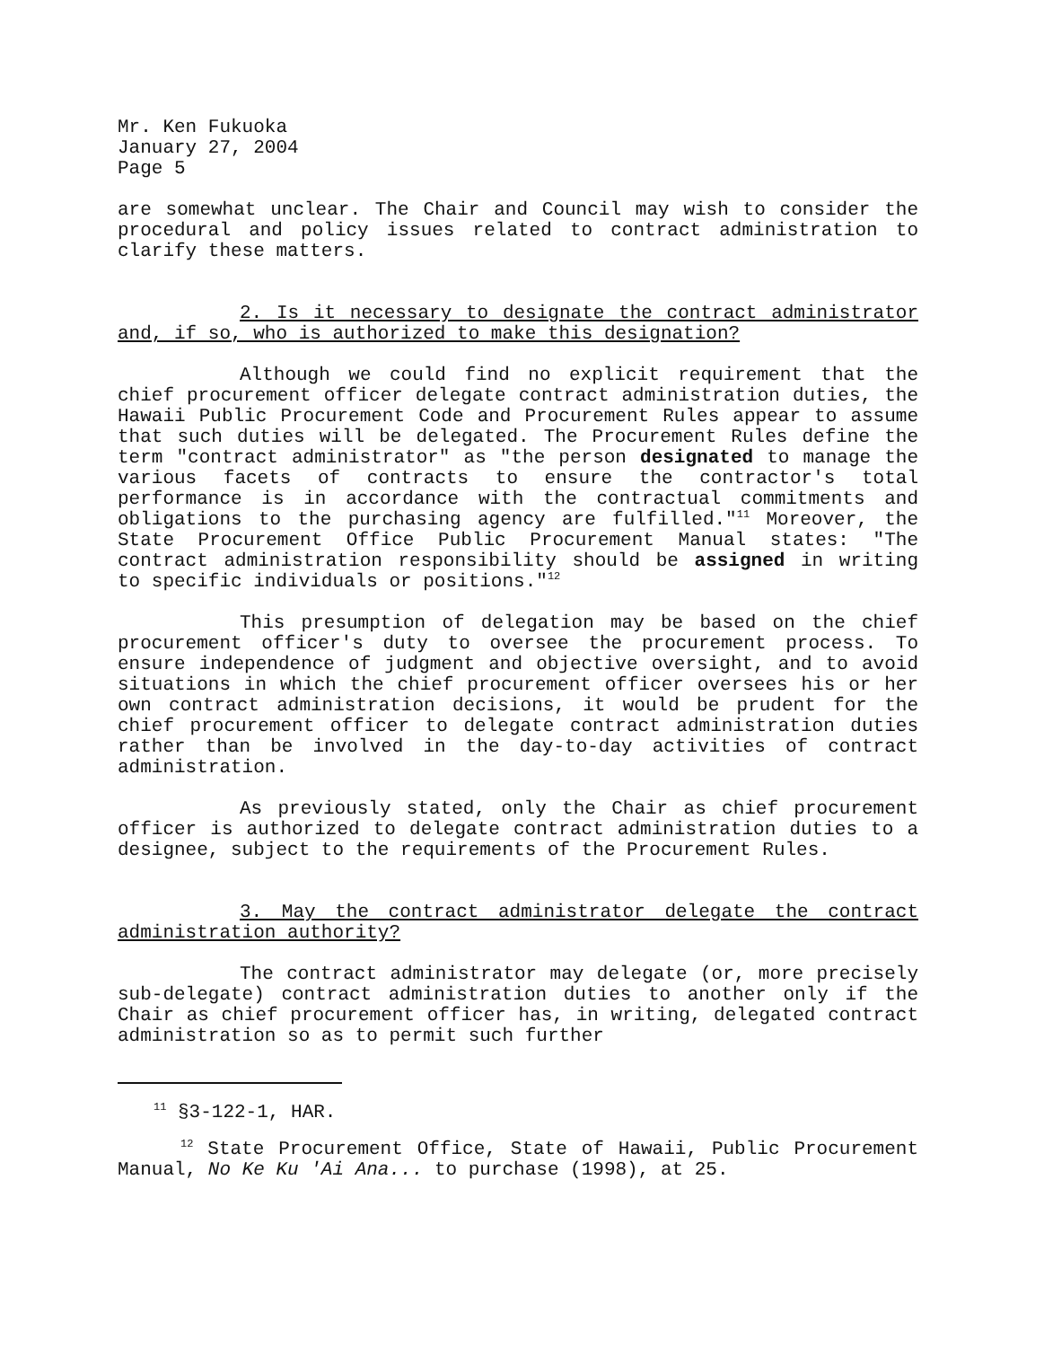Mr. Ken Fukuoka
January 27, 2004
Page 5
are somewhat unclear. The Chair and Council may wish to consider the procedural and policy issues related to contract administration to clarify these matters.
2. Is it necessary to designate the contract administrator and, if so, who is authorized to make this designation?
Although we could find no explicit requirement that the chief procurement officer delegate contract administration duties, the Hawaii Public Procurement Code and Procurement Rules appear to assume that such duties will be delegated. The Procurement Rules define the term "contract administrator" as "the person designated to manage the various facets of contracts to ensure the contractor's total performance is in accordance with the contractual commitments and obligations to the purchasing agency are fulfilled."<sup>11</sup> Moreover, the State Procurement Office Public Procurement Manual states: "The contract administration responsibility should be assigned in writing to specific individuals or positions."<sup>12</sup>
This presumption of delegation may be based on the chief procurement officer's duty to oversee the procurement process. To ensure independence of judgment and objective oversight, and to avoid situations in which the chief procurement officer oversees his or her own contract administration decisions, it would be prudent for the chief procurement officer to delegate contract administration duties rather than be involved in the day-to-day activities of contract administration.
As previously stated, only the Chair as chief procurement officer is authorized to delegate contract administration duties to a designee, subject to the requirements of the Procurement Rules.
3. May the contract administrator delegate the contract administration authority?
The contract administrator may delegate (or, more precisely sub-delegate) contract administration duties to another only if the Chair as chief procurement officer has, in writing, delegated contract administration so as to permit such further
<sup>11</sup> §3-122-1, HAR.
<sup>12</sup> State Procurement Office, State of Hawaii, Public Procurement Manual, No Ke Ku 'Ai Ana... to purchase (1998), at 25.